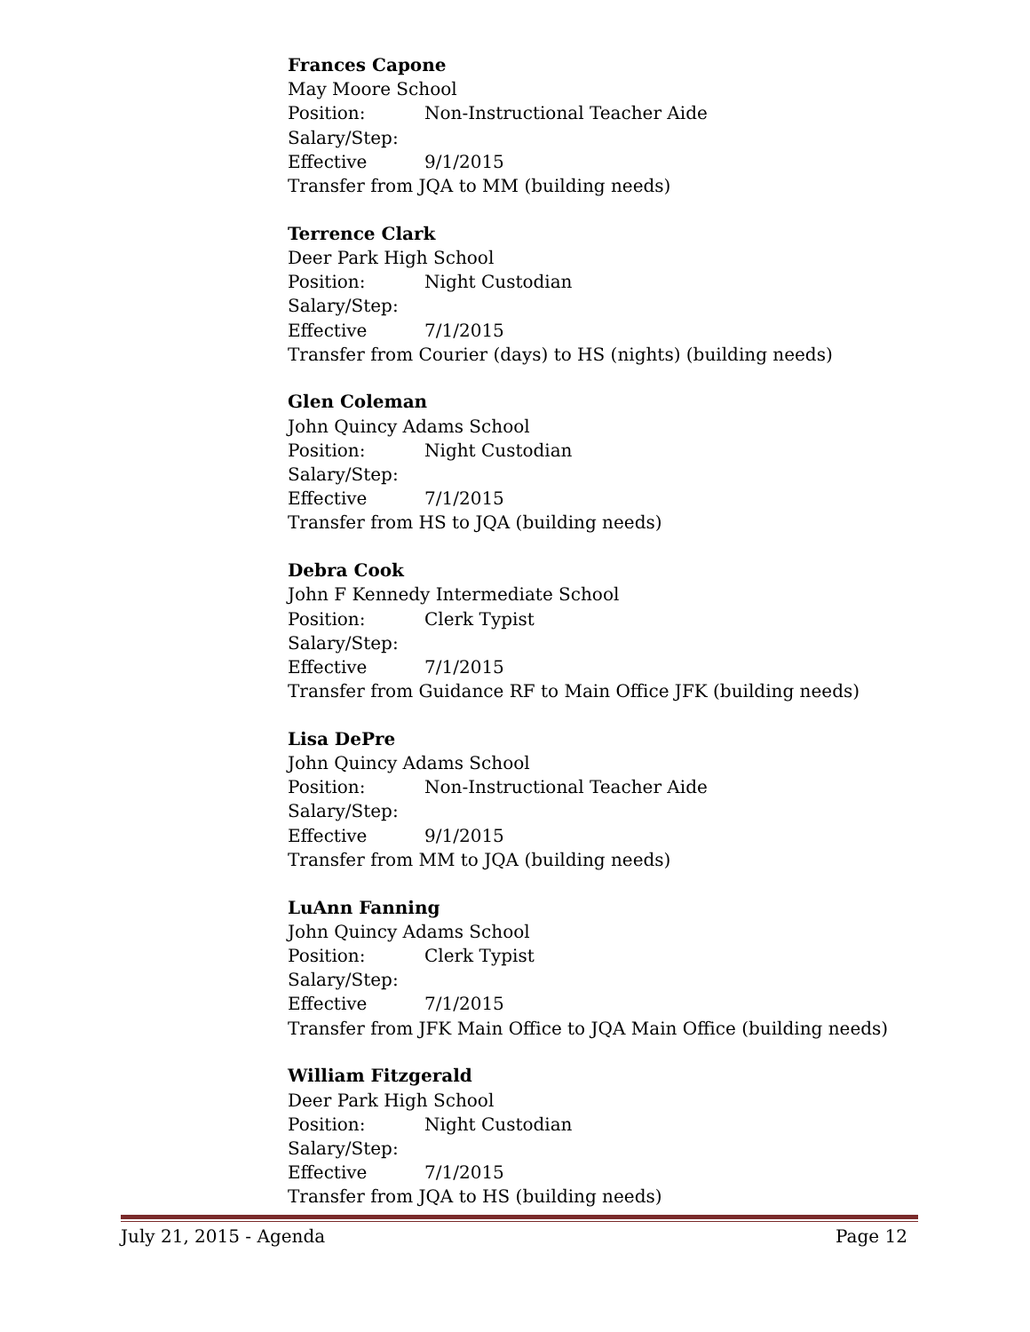Frances Capone
May Moore School
Position: Non-Instructional Teacher Aide
Salary/Step:
Effective 9/1/2015
Transfer from JQA to MM (building needs)
Terrence Clark
Deer Park High School
Position: Night Custodian
Salary/Step:
Effective 7/1/2015
Transfer from Courier (days) to HS (nights) (building needs)
Glen Coleman
John Quincy Adams School
Position: Night Custodian
Salary/Step:
Effective 7/1/2015
Transfer from HS to JQA (building needs)
Debra Cook
John F Kennedy Intermediate School
Position: Clerk Typist
Salary/Step:
Effective 7/1/2015
Transfer from Guidance RF to Main Office JFK (building needs)
Lisa DePre
John Quincy Adams School
Position: Non-Instructional Teacher Aide
Salary/Step:
Effective 9/1/2015
Transfer from MM to JQA (building needs)
LuAnn Fanning
John Quincy Adams School
Position: Clerk Typist
Salary/Step:
Effective 7/1/2015
Transfer from JFK Main Office to JQA Main Office (building needs)
William Fitzgerald
Deer Park High School
Position: Night Custodian
Salary/Step:
Effective 7/1/2015
Transfer from JQA to HS (building needs)
July 21, 2015 - Agenda Page 12